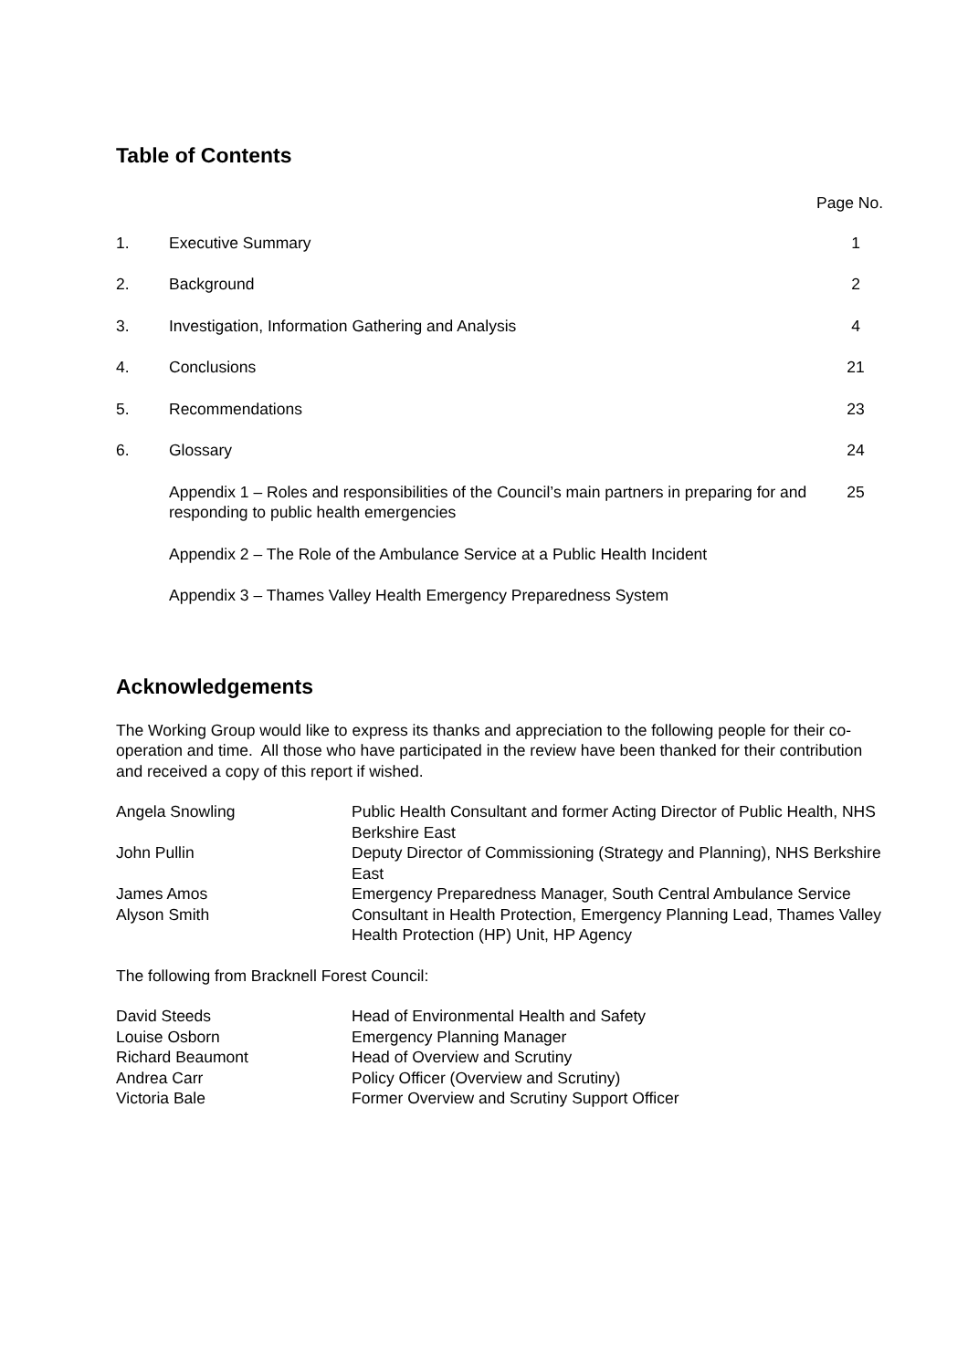Table of Contents
Page No.
| 1. | Executive Summary | 1 |
| 2. | Background | 2 |
| 3. | Investigation, Information Gathering and Analysis | 4 |
| 4. | Conclusions | 21 |
| 5. | Recommendations | 23 |
| 6. | Glossary | 24 |
| | Appendix 1 – Roles and responsibilities of the Council’s main partners in preparing for and responding to public health emergencies | 25 |
| | Appendix 2 – The Role of the Ambulance Service at a Public Health Incident | |
| | Appendix 3 – Thames Valley Health Emergency Preparedness System | |
Acknowledgements
The Working Group would like to express its thanks and appreciation to the following people for their co-operation and time. All those who have participated in the review have been thanked for their contribution and received a copy of this report if wished.
| Angela Snowling | Public Health Consultant and former Acting Director of Public Health, NHS Berkshire East |
| John Pullin | Deputy Director of Commissioning (Strategy and Planning), NHS Berkshire East |
| James Amos | Emergency Preparedness Manager, South Central Ambulance Service |
| Alyson Smith | Consultant in Health Protection, Emergency Planning Lead, Thames Valley Health Protection (HP) Unit, HP Agency |
The following from Bracknell Forest Council:
| David Steeds | Head of Environmental Health and Safety |
| Louise Osborn | Emergency Planning Manager |
| Richard Beaumont | Head of Overview and Scrutiny |
| Andrea Carr | Policy Officer (Overview and Scrutiny) |
| Victoria Bale | Former Overview and Scrutiny Support Officer |